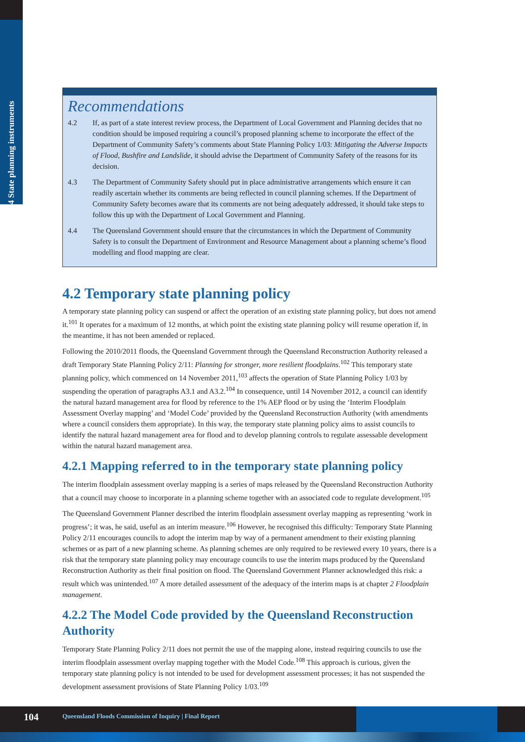4 State planning instruments
Recommendations
4.2 If, as part of a state interest review process, the Department of Local Government and Planning decides that no condition should be imposed requiring a council’s proposed planning scheme to incorporate the effect of the Department of Community Safety’s comments about State Planning Policy 1/03: Mitigating the Adverse Impacts of Flood, Bushfire and Landslide, it should advise the Department of Community Safety of the reasons for its decision.
4.3 The Department of Community Safety should put in place administrative arrangements which ensure it can readily ascertain whether its comments are being reflected in council planning schemes. If the Department of Community Safety becomes aware that its comments are not being adequately addressed, it should take steps to follow this up with the Department of Local Government and Planning.
4.4 The Queensland Government should ensure that the circumstances in which the Department of Community Safety is to consult the Department of Environment and Resource Management about a planning scheme’s flood modelling and flood mapping are clear.
4.2 Temporary state planning policy
A temporary state planning policy can suspend or affect the operation of an existing state planning policy, but does not amend it.<sup>101</sup> It operates for a maximum of 12 months, at which point the existing state planning policy will resume operation if, in the meantime, it has not been amended or replaced.
Following the 2010/2011 floods, the Queensland Government through the Queensland Reconstruction Authority released a draft Temporary State Planning Policy 2/11: Planning for stronger, more resilient floodplains.<sup>102</sup> This temporary state planning policy, which commenced on 14 November 2011,<sup>103</sup> affects the operation of State Planning Policy 1/03 by suspending the operation of paragraphs A3.1 and A3.2.<sup>104</sup> In consequence, until 14 November 2012, a council can identify the natural hazard management area for flood by reference to the 1% AEP flood or by using the ‘Interim Floodplain Assessment Overlay mapping’ and ‘Model Code’ provided by the Queensland Reconstruction Authority (with amendments where a council considers them appropriate). In this way, the temporary state planning policy aims to assist councils to identify the natural hazard management area for flood and to develop planning controls to regulate assessable development within the natural hazard management area.
4.2.1 Mapping referred to in the temporary state planning policy
The interim floodplain assessment overlay mapping is a series of maps released by the Queensland Reconstruction Authority that a council may choose to incorporate in a planning scheme together with an associated code to regulate development.<sup>105</sup>
The Queensland Government Planner described the interim floodplain assessment overlay mapping as representing ‘work in progress’; it was, he said, useful as an interim measure.<sup>106</sup> However, he recognised this difficulty: Temporary State Planning Policy 2/11 encourages councils to adopt the interim map by way of a permanent amendment to their existing planning schemes or as part of a new planning scheme. As planning schemes are only required to be reviewed every 10 years, there is a risk that the temporary state planning policy may encourage councils to use the interim maps produced by the Queensland Reconstruction Authority as their final position on flood. The Queensland Government Planner acknowledged this risk: a result which was unintended.<sup>107</sup> A more detailed assessment of the adequacy of the interim maps is at chapter 2 Floodplain management.
4.2.2 The Model Code provided by the Queensland Reconstruction Authority
Temporary State Planning Policy 2/11 does not permit the use of the mapping alone, instead requiring councils to use the interim floodplain assessment overlay mapping together with the Model Code.<sup>108</sup> This approach is curious, given the temporary state planning policy is not intended to be used for development assessment processes; it has not suspended the development assessment provisions of State Planning Policy 1/03.<sup>109</sup>
104 Queensland Floods Commission of Inquiry | Final Report